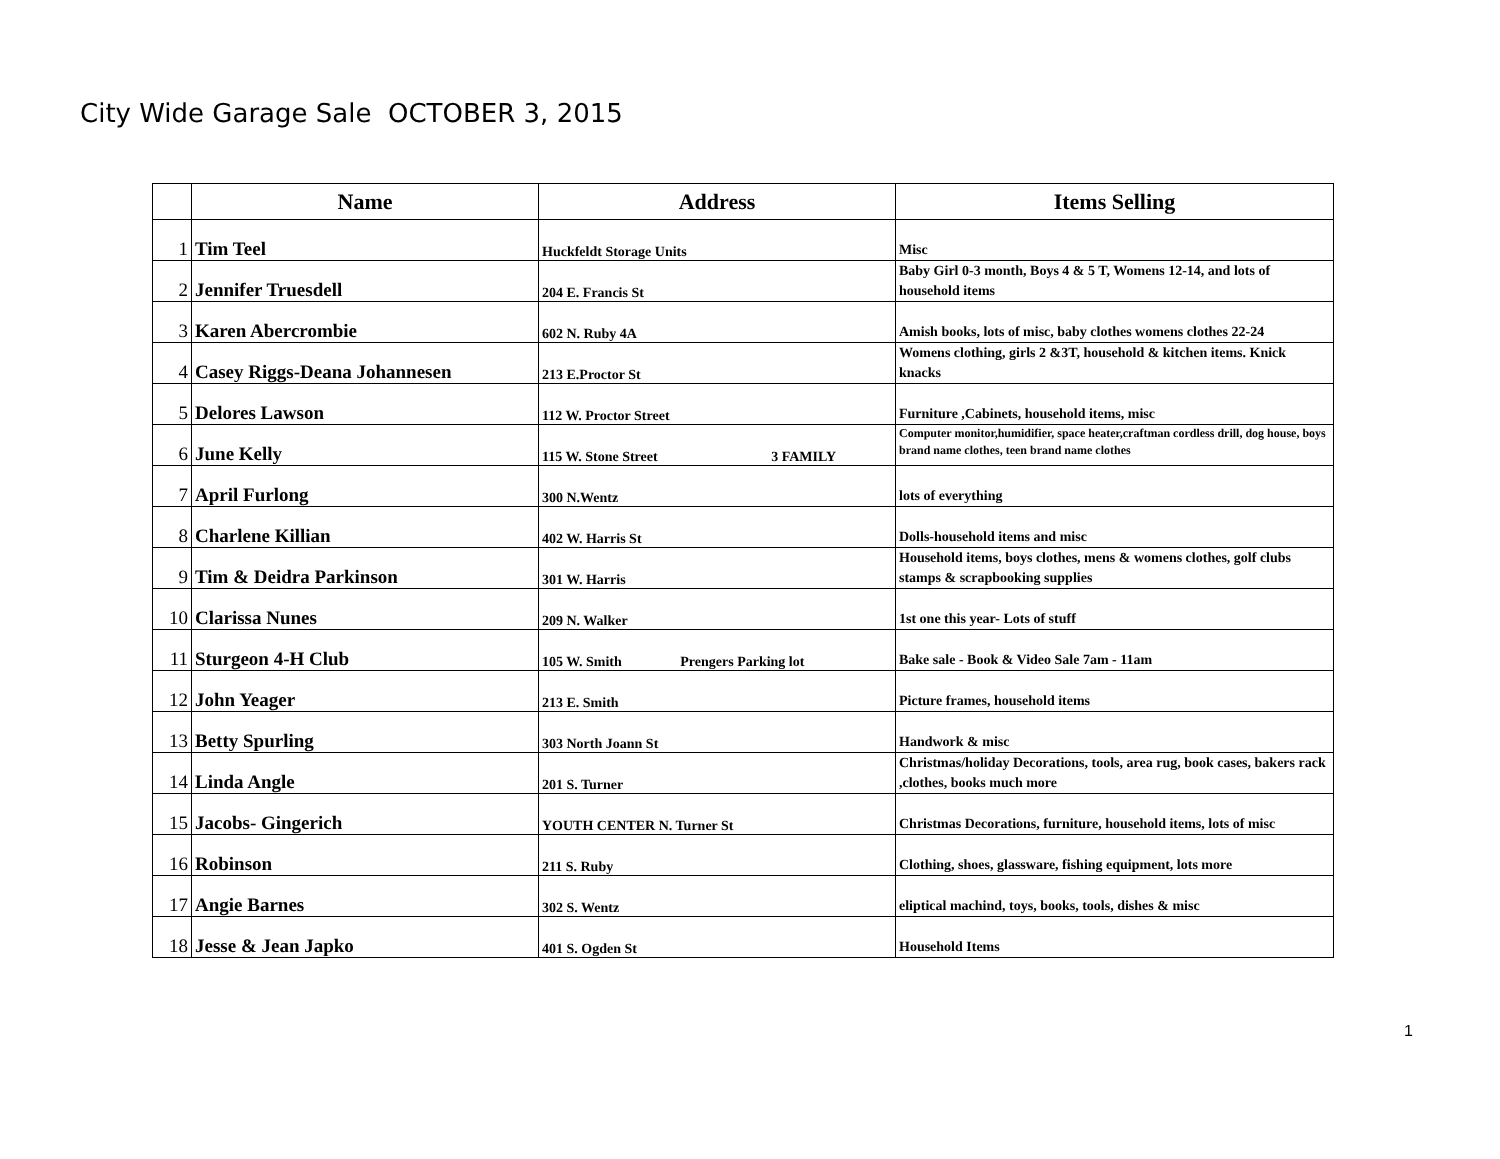City Wide Garage Sale OCTOBER 3, 2015
| | Name | Address | Items Selling |
| --- | --- | --- | --- |
| 1 | Tim Teel | Huckfeldt Storage Units | Misc |
| 2 | Jennifer Truesdell | 204 E. Francis St | Baby Girl 0-3 month, Boys 4 & 5 T, Womens 12-14, and lots of household items |
| 3 | Karen Abercrombie | 602 N. Ruby 4A | Amish books, lots of misc, baby clothes womens clothes 22-24 |
| 4 | Casey Riggs-Deana Johannesen | 213 E.Proctor St | Womens clothing, girls 2 &3T, household & kitchen items. Knick knacks |
| 5 | Delores Lawson | 112 W. Proctor Street | Furniture ,Cabinets, household items, misc |
| 6 | June Kelly | 115 W. Stone Street 3 FAMILY | Computer monitor,humidifier, space heater,craftman cordless drill, dog house, boys brand name clothes, teen brand name clothes |
| 7 | April Furlong | 300 N.Wentz | lots of everything |
| 8 | Charlene Killian | 402 W. Harris St | Dolls-household items and misc |
| 9 | Tim & Deidra Parkinson | 301 W. Harris | Household items, boys clothes, mens & womens clothes, golf clubs stamps & scrapbooking supplies |
| 10 | Clarissa Nunes | 209 N. Walker | 1st one this year- Lots of stuff |
| 11 | Sturgeon 4-H Club | 105 W. Smith Prengers Parking lot | Bake sale - Book & Video Sale 7am - 11am |
| 12 | John Yeager | 213 E. Smith | Picture frames, household items |
| 13 | Betty Spurling | 303 North Joann St | Handwork & misc |
| 14 | Linda Angle | 201 S. Turner | Christmas/holiday Decorations, tools, area rug, book cases, bakers rack ,clothes, books much more |
| 15 | Jacobs- Gingerich | YOUTH CENTER N. Turner St | Christmas Decorations, furniture, household items, lots of misc |
| 16 | Robinson | 211 S. Ruby | Clothing, shoes, glassware, fishing equipment, lots more |
| 17 | Angie Barnes | 302 S. Wentz | eliptical machind, toys, books, tools, dishes & misc |
| 18 | Jesse & Jean Japko | 401 S. Ogden St | Household Items |
1